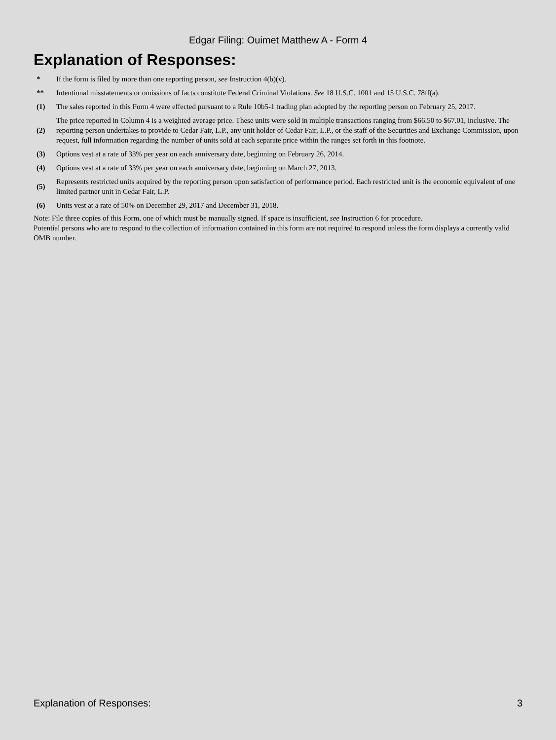Edgar Filing: Ouimet Matthew A - Form 4
Explanation of Responses:
| * | If the form is filed by more than one reporting person, see Instruction 4(b)(v). |
| ** | Intentional misstatements or omissions of facts constitute Federal Criminal Violations. See 18 U.S.C. 1001 and 15 U.S.C. 78ff(a). |
| (1) | The sales reported in this Form 4 were effected pursuant to a Rule 10b5-1 trading plan adopted by the reporting person on February 25, 2017. |
| (2) | The price reported in Column 4 is a weighted average price. These units were sold in multiple transactions ranging from $66.50 to $67.01, inclusive. The reporting person undertakes to provide to Cedar Fair, L.P., any unit holder of Cedar Fair, L.P., or the staff of the Securities and Exchange Commission, upon request, full information regarding the number of units sold at each separate price within the ranges set forth in this footnote. |
| (3) | Options vest at a rate of 33% per year on each anniversary date, beginning on February 26, 2014. |
| (4) | Options vest at a rate of 33% per year on each anniversary date, beginning on March 27, 2013. |
| (5) | Represents restricted units acquired by the reporting person upon satisfaction of performance period. Each restricted unit is the economic equivalent of one limited partner unit in Cedar Fair, L.P. |
| (6) | Units vest at a rate of 50% on December 29, 2017 and December 31, 2018. |
Note: File three copies of this Form, one of which must be manually signed. If space is insufficient, see Instruction 6 for procedure.
Potential persons who are to respond to the collection of information contained in this form are not required to respond unless the form displays a currently valid OMB number.
Explanation of Responses: 3